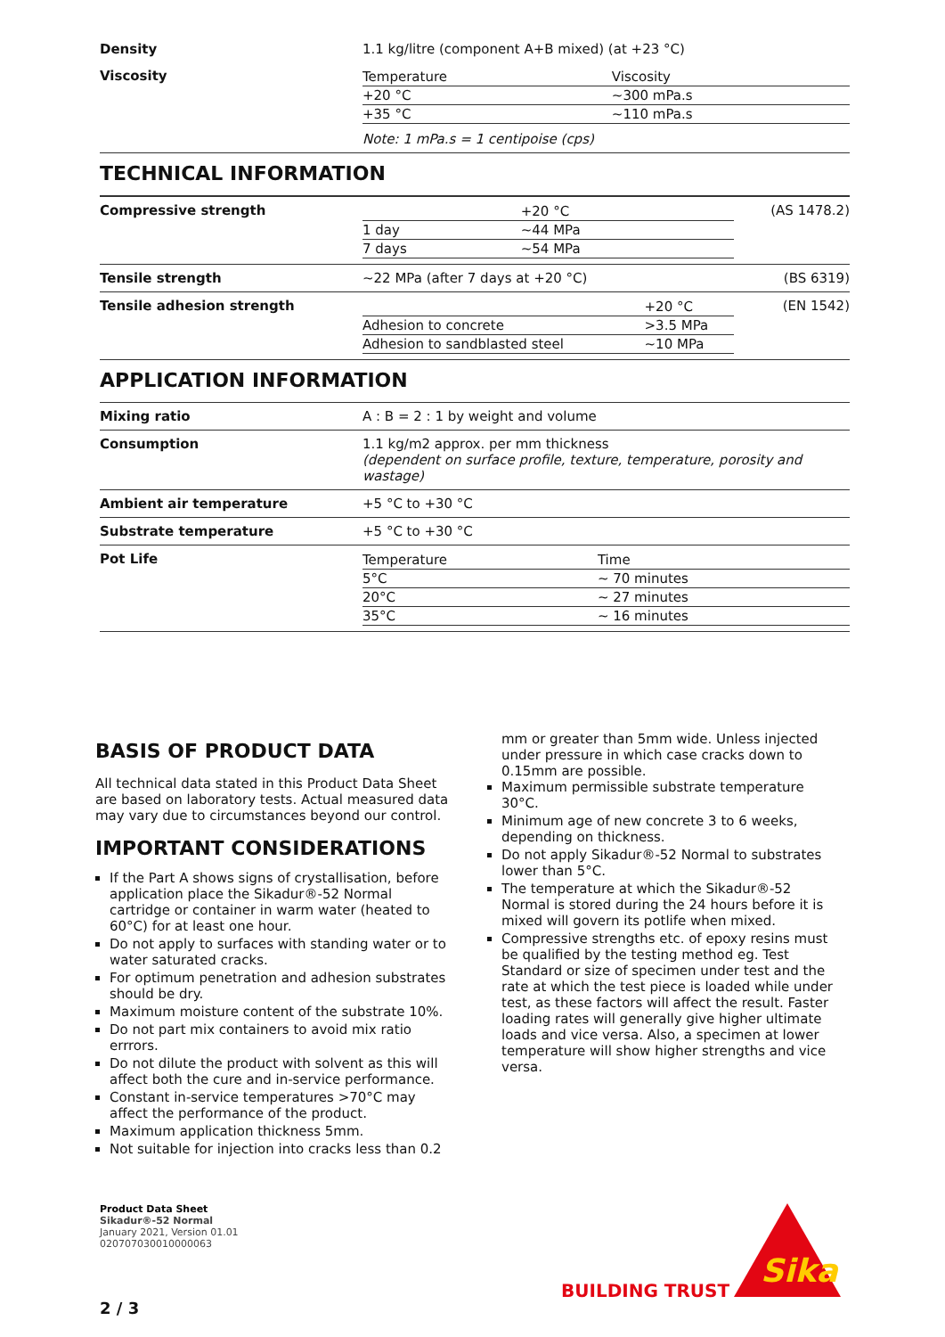| Density | 1.1 kg/litre (component A+B mixed) (at +23 °C) |
| Viscosity | / Temperature / Viscosity / / +20 °C / ~300 mPa.s / / +35 °C / ~110 mPa.s / Note: 1 mPa.s = 1 centipoise (cps) |
TECHNICAL INFORMATION
| Compressive strength | / / +20 °C / / 1 day / ~44 MPa / / 7 days / ~54 MPa / | (AS 1478.2) |
| Tensile strength | ~22 MPa (after 7 days at +20 °C) | (BS 6319) |
| Tensile adhesion strength | / / +20 °C / / Adhesion to concrete / >3.5 MPa / / Adhesion to sandblasted steel / ~10 MPa / | (EN 1542) |
APPLICATION INFORMATION
| Mixing ratio | A : B = 2 : 1 by weight and volume |
| Consumption | 1.1 kg/m2 approx. per mm thickness (dependent on surface profile, texture, temperature, porosity and wastage) |
| Ambient air temperature | +5 °C to +30 °C |
| Substrate temperature | +5 °C to +30 °C |
| Pot Life | / Temperature / Time / / 5°C / ~ 70 minutes / / 20°C / ~ 27 minutes / / 35°C / ~ 16 minutes / |
BASIS OF PRODUCT DATA
All technical data stated in this Product Data Sheet are based on laboratory tests. Actual measured data may vary due to circumstances beyond our control.
IMPORTANT CONSIDERATIONS
If the Part A shows signs of crystallisation, before application place the Sikadur®-52 Normal cartridge or container in warm water (heated to 60°C) for at least one hour.
Do not apply to surfaces with standing water or to water saturated cracks.
For optimum penetration and adhesion substrates should be dry.
Maximum moisture content of the substrate 10%.
Do not part mix containers to avoid mix ratio errrors.
Do not dilute the product with solvent as this will affect both the cure and in-service performance.
Constant in-service temperatures >70°C may affect the performance of the product.
Maximum application thickness 5mm.
Not suitable for injection into cracks less than 0.2
mm or greater than 5mm wide. Unless injected under pressure in which case cracks down to 0.15mm are possible.
Maximum permissible substrate temperature 30°C.
Minimum age of new concrete 3 to 6 weeks, depending on thickness.
Do not apply Sikadur®-52 Normal to substrates lower than 5°C.
The temperature at which the Sikadur®-52 Normal is stored during the 24 hours before it is mixed will govern its potlife when mixed.
Compressive strengths etc. of epoxy resins must be qualified by the testing method eg. Test Standard or size of specimen under test and the rate at which the test piece is loaded while under test, as these factors will affect the result. Faster loading rates will generally give higher ultimate loads and vice versa. Also, a specimen at lower temperature will show higher strengths and vice versa.
Product Data Sheet
Sikadur®-52 Normal
January 2021, Version 01.01
020707030010000063
BUILDING TRUST
Sika
2 / 3